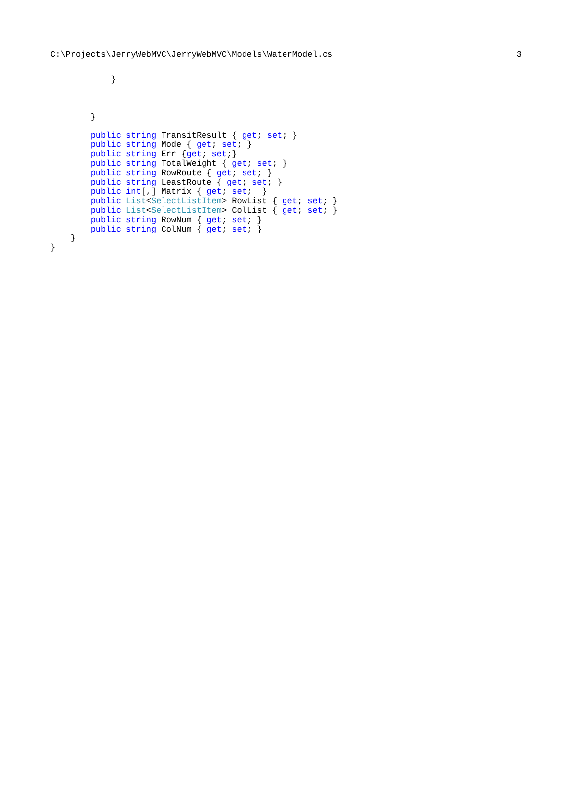C:\Projects\JerryWebMVC\JerryWebMVC\Models\WaterModel.cs 3
            }



        }

        public string TransitResult { get; set; }
        public string Mode { get; set; }
        public string Err {get; set;}
        public string TotalWeight { get; set; }
        public string RowRoute { get; set; }
        public string LeastRoute { get; set; }
        public int[,] Matrix { get; set;  }
        public List<SelectListItem> RowList { get; set; }
        public List<SelectListItem> ColList { get; set; }
        public string RowNum { get; set; }
        public string ColNum { get; set; }
    }
}